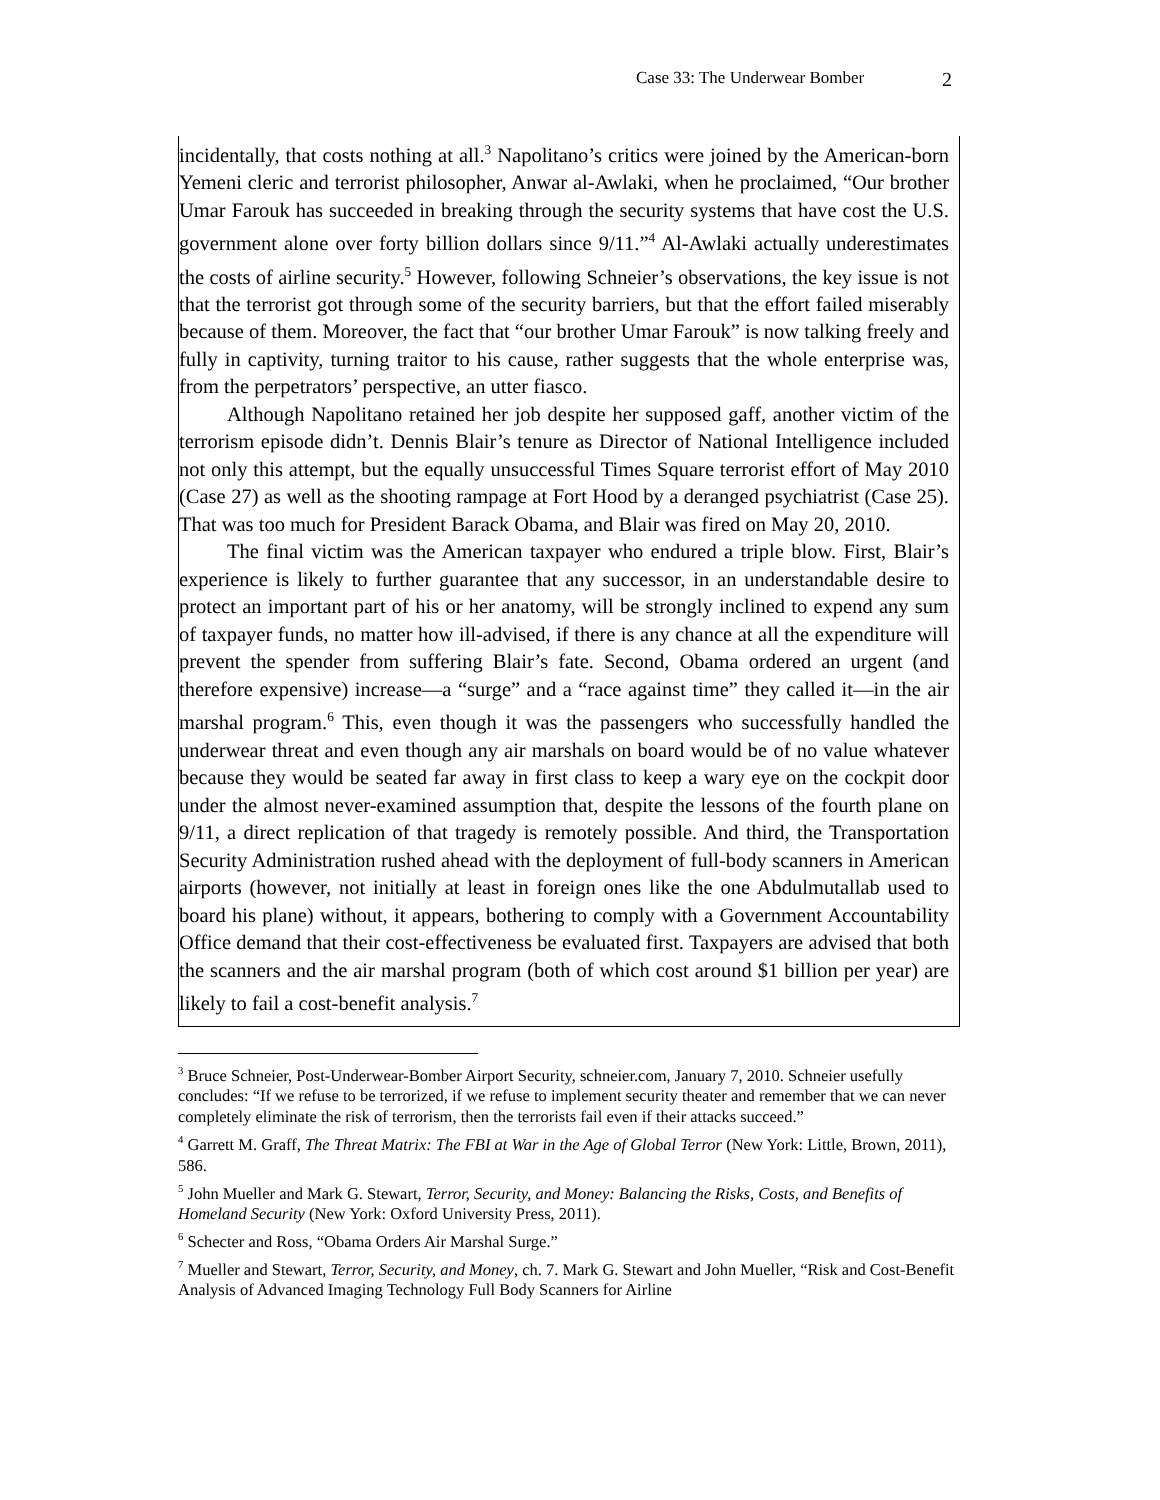Case 33: The Underwear Bomber 2
incidentally, that costs nothing at all.<sup>3</sup> Napolitano’s critics were joined by the American-born Yemeni cleric and terrorist philosopher, Anwar al-Awlaki, when he proclaimed, “Our brother Umar Farouk has succeeded in breaking through the security systems that have cost the U.S. government alone over forty billion dollars since 9/11.”<sup>4</sup> Al-Awlaki actually underestimates the costs of airline security.<sup>5</sup> However, following Schneier’s observations, the key issue is not that the terrorist got through some of the security barriers, but that the effort failed miserably because of them. Moreover, the fact that “our brother Umar Farouk” is now talking freely and fully in captivity, turning traitor to his cause, rather suggests that the whole enterprise was, from the perpetrators’ perspective, an utter fiasco.
Although Napolitano retained her job despite her supposed gaff, another victim of the terrorism episode didn’t. Dennis Blair’s tenure as Director of National Intelligence included not only this attempt, but the equally unsuccessful Times Square terrorist effort of May 2010 (Case 27) as well as the shooting rampage at Fort Hood by a deranged psychiatrist (Case 25). That was too much for President Barack Obama, and Blair was fired on May 20, 2010.
The final victim was the American taxpayer who endured a triple blow. First, Blair’s experience is likely to further guarantee that any successor, in an understandable desire to protect an important part of his or her anatomy, will be strongly inclined to expend any sum of taxpayer funds, no matter how ill-advised, if there is any chance at all the expenditure will prevent the spender from suffering Blair’s fate. Second, Obama ordered an urgent (and therefore expensive) increase—a “surge” and a “race against time” they called it—in the air marshal program.<sup>6</sup> This, even though it was the passengers who successfully handled the underwear threat and even though any air marshals on board would be of no value whatever because they would be seated far away in first class to keep a wary eye on the cockpit door under the almost never-examined assumption that, despite the lessons of the fourth plane on 9/11, a direct replication of that tragedy is remotely possible. And third, the Transportation Security Administration rushed ahead with the deployment of full-body scanners in American airports (however, not initially at least in foreign ones like the one Abdulmutallab used to board his plane) without, it appears, bothering to comply with a Government Accountability Office demand that their cost-effectiveness be evaluated first. Taxpayers are advised that both the scanners and the air marshal program (both of which cost around $1 billion per year) are likely to fail a cost-benefit analysis.<sup>7</sup>
<sup>3</sup> Bruce Schneier, Post-Underwear-Bomber Airport Security, schneier.com, January 7, 2010. Schneier usefully concludes: “If we refuse to be terrorized, if we refuse to implement security theater and remember that we can never completely eliminate the risk of terrorism, then the terrorists fail even if their attacks succeed.”
<sup>4</sup> Garrett M. Graff, The Threat Matrix: The FBI at War in the Age of Global Terror (New York: Little, Brown, 2011), 586.
<sup>5</sup> John Mueller and Mark G. Stewart, Terror, Security, and Money: Balancing the Risks, Costs, and Benefits of Homeland Security (New York: Oxford University Press, 2011).
<sup>6</sup> Schecter and Ross, “Obama Orders Air Marshal Surge.”
<sup>7</sup> Mueller and Stewart, Terror, Security, and Money, ch. 7. Mark G. Stewart and John Mueller, “Risk and Cost-Benefit Analysis of Advanced Imaging Technology Full Body Scanners for Airline